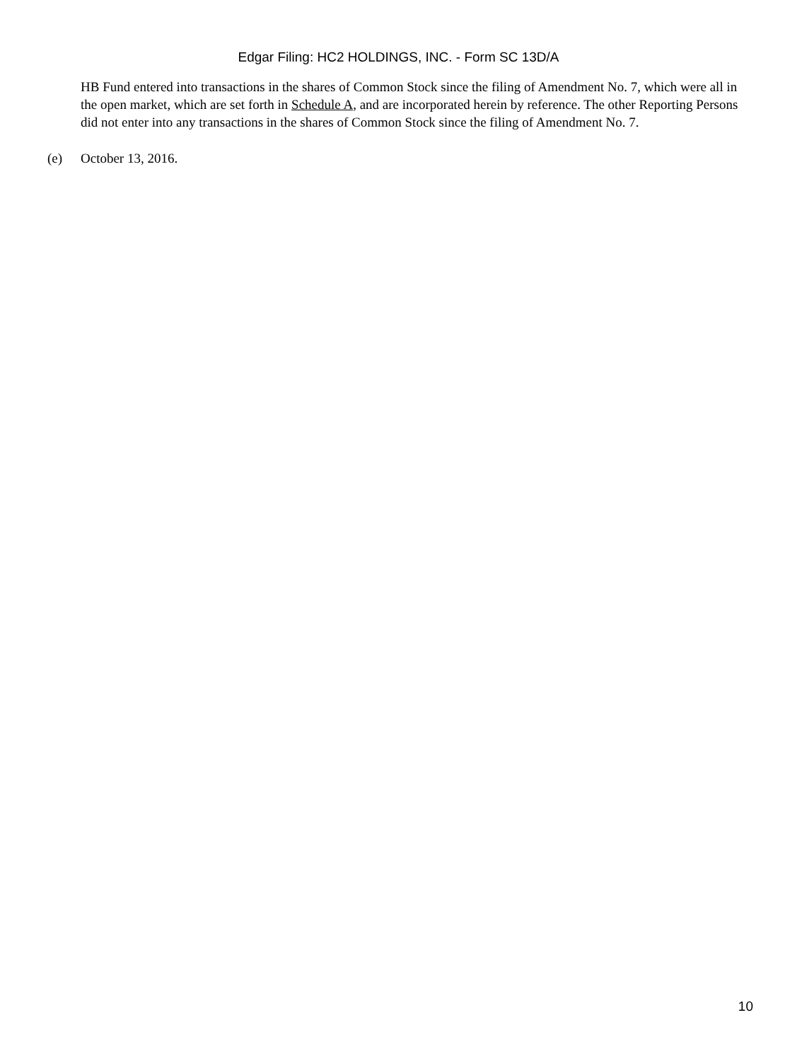Edgar Filing: HC2 HOLDINGS, INC. - Form SC 13D/A
HB Fund entered into transactions in the shares of Common Stock since the filing of Amendment No. 7, which were all in the open market, which are set forth in Schedule A, and are incorporated herein by reference. The other Reporting Persons did not enter into any transactions in the shares of Common Stock since the filing of Amendment No. 7.
(e) October 13, 2016.
10